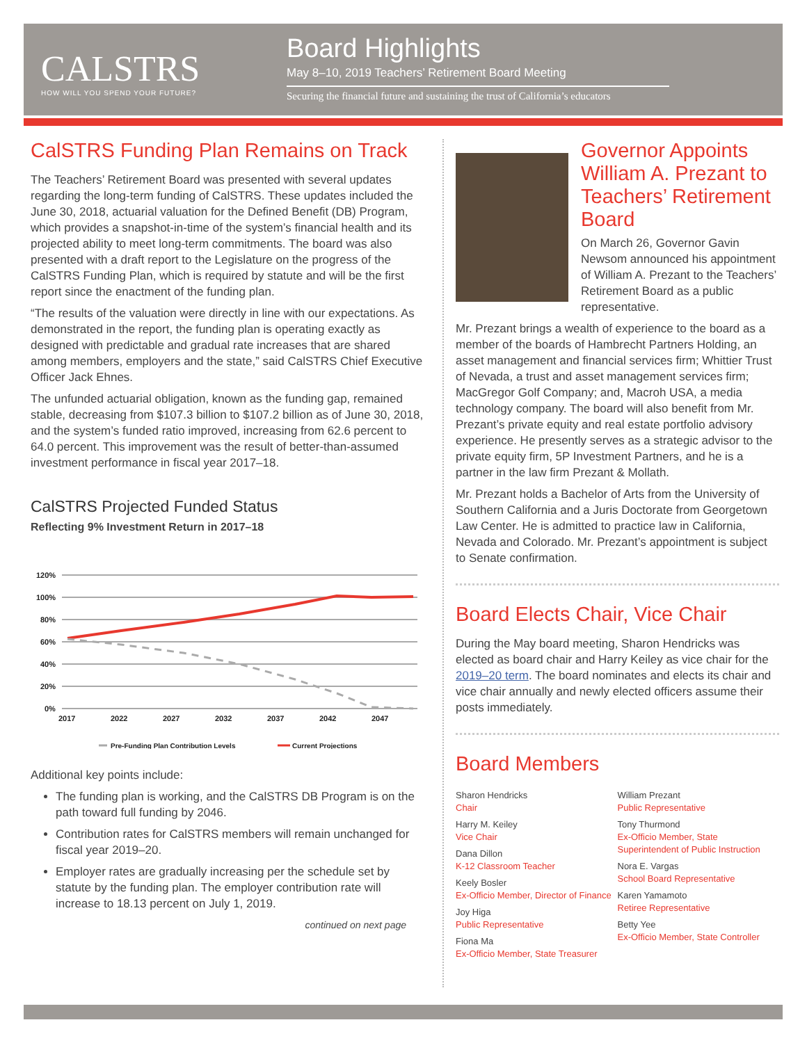CALSTRS
HOW WILL YOU SPEND YOUR FUTURE?
Board Highlights
May 8–10, 2019 Teachers’ Retirement Board Meeting
Securing the financial future and sustaining the trust of California’s educators
CalSTRS Funding Plan Remains on Track
The Teachers’ Retirement Board was presented with several updates regarding the long-term funding of CalSTRS. These updates included the June 30, 2018, actuarial valuation for the Defined Benefit (DB) Program, which provides a snapshot-in-time of the system’s financial health and its projected ability to meet long-term commitments. The board was also presented with a draft report to the Legislature on the progress of the CalSTRS Funding Plan, which is required by statute and will be the first report since the enactment of the funding plan.
“The results of the valuation were directly in line with our expectations. As demonstrated in the report, the funding plan is operating exactly as designed with predictable and gradual rate increases that are shared among members, employers and the state,” said CalSTRS Chief Executive Officer Jack Ehnes.
The unfunded actuarial obligation, known as the funding gap, remained stable, decreasing from $107.3 billion to $107.2 billion as of June 30, 2018, and the system’s funded ratio improved, increasing from 62.6 percent to 64.0 percent. This improvement was the result of better-than-assumed investment performance in fiscal year 2017–18.
CalSTRS Projected Funded Status
Reflecting 9% Investment Return in 2017–18
120%
100%
80%
60%
40%
20%
0%
2017
2022
2027
2032
2037
2042
2047
Pre-Funding Plan Contribution Levels
Current Projections
Additional key points include:
The funding plan is working, and the CalSTRS DB Program is on the path toward full funding by 2046.
Contribution rates for CalSTRS members will remain unchanged for fiscal year 2019–20.
Employer rates are gradually increasing per the schedule set by statute by the funding plan. The employer contribution rate will increase to 18.13 percent on July 1, 2019.
continued on next page
Governor Appoints William A. Prezant to Teachers’ Retirement Board
On March 26, Governor Gavin Newsom announced his appointment of William A. Prezant to the Teachers’ Retirement Board as a public representative.
Mr. Prezant brings a wealth of experience to the board as a member of the boards of Hambrecht Partners Holding, an asset management and financial services firm; Whittier Trust of Nevada, a trust and asset management services firm; MacGregor Golf Company; and, Macroh USA, a media technology company. The board will also benefit from Mr. Prezant’s private equity and real estate portfolio advisory experience. He presently serves as a strategic advisor to the private equity firm, 5P Investment Partners, and he is a partner in the law firm Prezant & Mollath.
Mr. Prezant holds a Bachelor of Arts from the University of Southern California and a Juris Doctorate from Georgetown Law Center. He is admitted to practice law in California, Nevada and Colorado. Mr. Prezant’s appointment is subject to Senate confirmation.
Board Elects Chair, Vice Chair
During the May board meeting, Sharon Hendricks was elected as board chair and Harry Keiley as vice chair for the 2019–20 term. The board nominates and elects its chair and vice chair annually and newly elected officers assume their posts immediately.
Board Members
Sharon Hendricks
Chair
Harry M. Keiley
Vice Chair
Dana Dillon
K-12 Classroom Teacher
Keely Bosler
Ex-Officio Member, Director of Finance
Joy Higa
Public Representative
Fiona Ma
Ex-Officio Member, State Treasurer
William Prezant
Public Representative
Tony Thurmond
Ex-Officio Member, State Superintendent of Public Instruction
Nora E. Vargas
School Board Representative
Karen Yamamoto
Retiree Representative
Betty Yee
Ex-Officio Member, State Controller